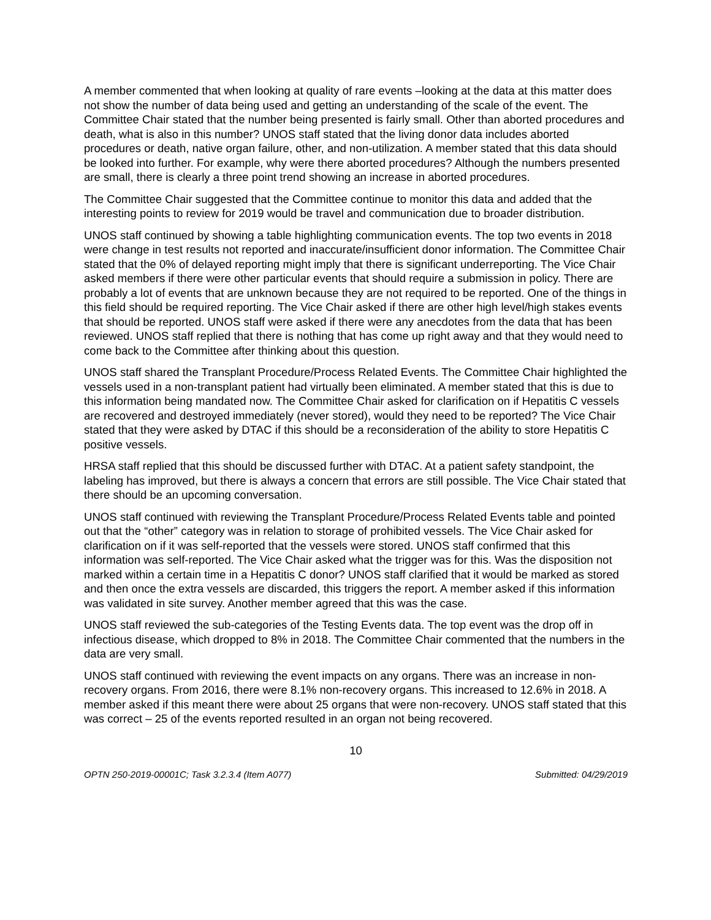A member commented that when looking at quality of rare events –looking at the data at this matter does not show the number of data being used and getting an understanding of the scale of the event. The Committee Chair stated that the number being presented is fairly small. Other than aborted procedures and death, what is also in this number? UNOS staff stated that the living donor data includes aborted procedures or death, native organ failure, other, and non-utilization. A member stated that this data should be looked into further. For example, why were there aborted procedures? Although the numbers presented are small, there is clearly a three point trend showing an increase in aborted procedures.
The Committee Chair suggested that the Committee continue to monitor this data and added that the interesting points to review for 2019 would be travel and communication due to broader distribution.
UNOS staff continued by showing a table highlighting communication events. The top two events in 2018 were change in test results not reported and inaccurate/insufficient donor information. The Committee Chair stated that the 0% of delayed reporting might imply that there is significant underreporting. The Vice Chair asked members if there were other particular events that should require a submission in policy. There are probably a lot of events that are unknown because they are not required to be reported. One of the things in this field should be required reporting. The Vice Chair asked if there are other high level/high stakes events that should be reported. UNOS staff were asked if there were any anecdotes from the data that has been reviewed. UNOS staff replied that there is nothing that has come up right away and that they would need to come back to the Committee after thinking about this question.
UNOS staff shared the Transplant Procedure/Process Related Events. The Committee Chair highlighted the vessels used in a non-transplant patient had virtually been eliminated. A member stated that this is due to this information being mandated now. The Committee Chair asked for clarification on if Hepatitis C vessels are recovered and destroyed immediately (never stored), would they need to be reported? The Vice Chair stated that they were asked by DTAC if this should be a reconsideration of the ability to store Hepatitis C positive vessels.
HRSA staff replied that this should be discussed further with DTAC. At a patient safety standpoint, the labeling has improved, but there is always a concern that errors are still possible. The Vice Chair stated that there should be an upcoming conversation.
UNOS staff continued with reviewing the Transplant Procedure/Process Related Events table and pointed out that the “other” category was in relation to storage of prohibited vessels. The Vice Chair asked for clarification on if it was self-reported that the vessels were stored. UNOS staff confirmed that this information was self-reported. The Vice Chair asked what the trigger was for this. Was the disposition not marked within a certain time in a Hepatitis C donor? UNOS staff clarified that it would be marked as stored and then once the extra vessels are discarded, this triggers the report. A member asked if this information was validated in site survey. Another member agreed that this was the case.
UNOS staff reviewed the sub-categories of the Testing Events data. The top event was the drop off in infectious disease, which dropped to 8% in 2018. The Committee Chair commented that the numbers in the data are very small.
UNOS staff continued with reviewing the event impacts on any organs. There was an increase in non-recovery organs. From 2016, there were 8.1% non-recovery organs. This increased to 12.6% in 2018. A member asked if this meant there were about 25 organs that were non-recovery. UNOS staff stated that this was correct – 25 of the events reported resulted in an organ not being recovered.
10
OPTN 250-2019-00001C; Task 3.2.3.4 (Item A077) Submitted: 04/29/2019